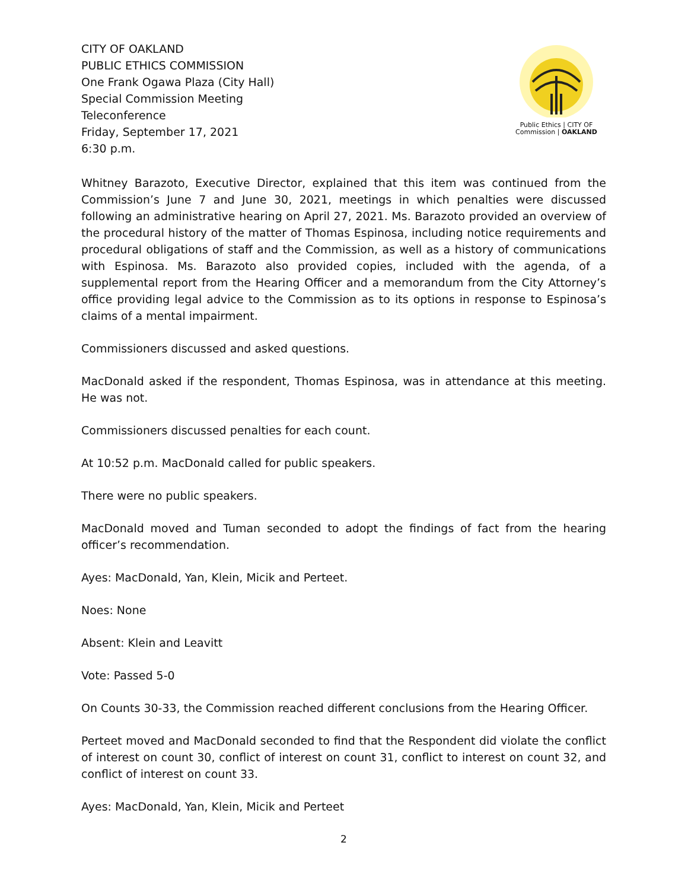CITY OF OAKLAND
PUBLIC ETHICS COMMISSION
One Frank Ogawa Plaza (City Hall)
Special Commission Meeting
Teleconference
Friday, September 17, 2021
6:30 p.m.
Public Ethics | CITY OF
Commission | OAKLAND
Whitney Barazoto, Executive Director, explained that this item was continued from the Commission’s June 7 and June 30, 2021, meetings in which penalties were discussed following an administrative hearing on April 27, 2021. Ms. Barazoto provided an overview of the procedural history of the matter of Thomas Espinosa, including notice requirements and procedural obligations of staff and the Commission, as well as a history of communications with Espinosa. Ms. Barazoto also provided copies, included with the agenda, of a supplemental report from the Hearing Officer and a memorandum from the City Attorney’s office providing legal advice to the Commission as to its options in response to Espinosa’s claims of a mental impairment.
Commissioners discussed and asked questions.
MacDonald asked if the respondent, Thomas Espinosa, was in attendance at this meeting. He was not.
Commissioners discussed penalties for each count.
At 10:52 p.m. MacDonald called for public speakers.
There were no public speakers.
MacDonald moved and Tuman seconded to adopt the findings of fact from the hearing officer’s recommendation.
Ayes: MacDonald, Yan, Klein, Micik and Perteet.
Noes: None
Absent: Klein and Leavitt
Vote: Passed 5-0
On Counts 30-33, the Commission reached different conclusions from the Hearing Officer.
Perteet moved and MacDonald seconded to find that the Respondent did violate the conflict of interest on count 30, conflict of interest on count 31, conflict to interest on count 32, and conflict of interest on count 33.
Ayes: MacDonald, Yan, Klein, Micik and Perteet
2